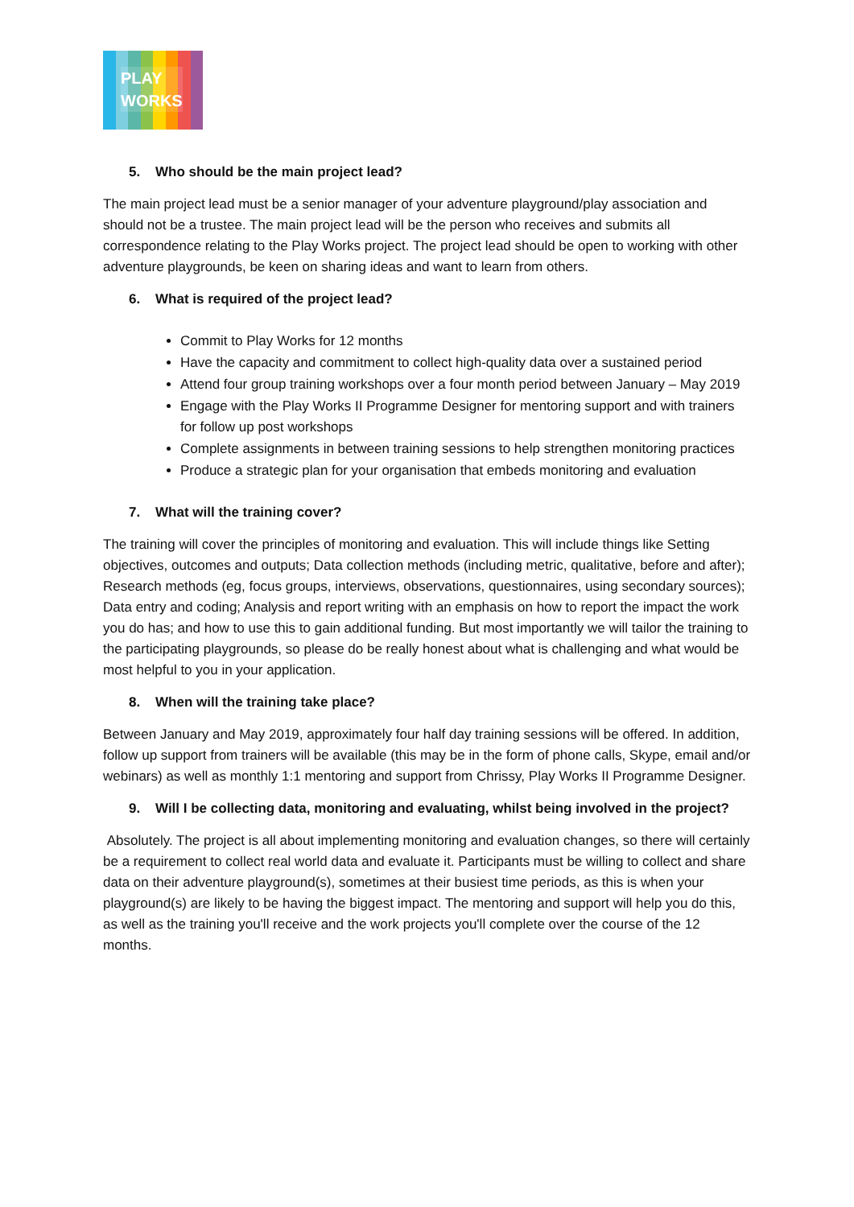PLAY
WORKS
5. Who should be the main project lead?
The main project lead must be a senior manager of your adventure playground/play association and should not be a trustee. The main project lead will be the person who receives and submits all correspondence relating to the Play Works project. The project lead should be open to working with other adventure playgrounds, be keen on sharing ideas and want to learn from others.
6. What is required of the project lead?
Commit to Play Works for 12 months
Have the capacity and commitment to collect high-quality data over a sustained period
Attend four group training workshops over a four month period between January – May 2019
Engage with the Play Works II Programme Designer for mentoring support and with trainers for follow up post workshops
Complete assignments in between training sessions to help strengthen monitoring practices
Produce a strategic plan for your organisation that embeds monitoring and evaluation
7. What will the training cover?
The training will cover the principles of monitoring and evaluation. This will include things like Setting objectives, outcomes and outputs; Data collection methods (including metric, qualitative, before and after); Research methods (eg, focus groups, interviews, observations, questionnaires, using secondary sources); Data entry and coding; Analysis and report writing with an emphasis on how to report the impact the work you do has; and how to use this to gain additional funding. But most importantly we will tailor the training to the participating playgrounds, so please do be really honest about what is challenging and what would be most helpful to you in your application.
8. When will the training take place?
Between January and May 2019, approximately four half day training sessions will be offered. In addition, follow up support from trainers will be available (this may be in the form of phone calls, Skype, email and/or webinars) as well as monthly 1:1 mentoring and support from Chrissy, Play Works II Programme Designer.
9. Will I be collecting data, monitoring and evaluating, whilst being involved in the project?
Absolutely. The project is all about implementing monitoring and evaluation changes, so there will certainly be a requirement to collect real world data and evaluate it. Participants must be willing to collect and share data on their adventure playground(s), sometimes at their busiest time periods, as this is when your playground(s) are likely to be having the biggest impact. The mentoring and support will help you do this, as well as the training you'll receive and the work projects you'll complete over the course of the 12 months.